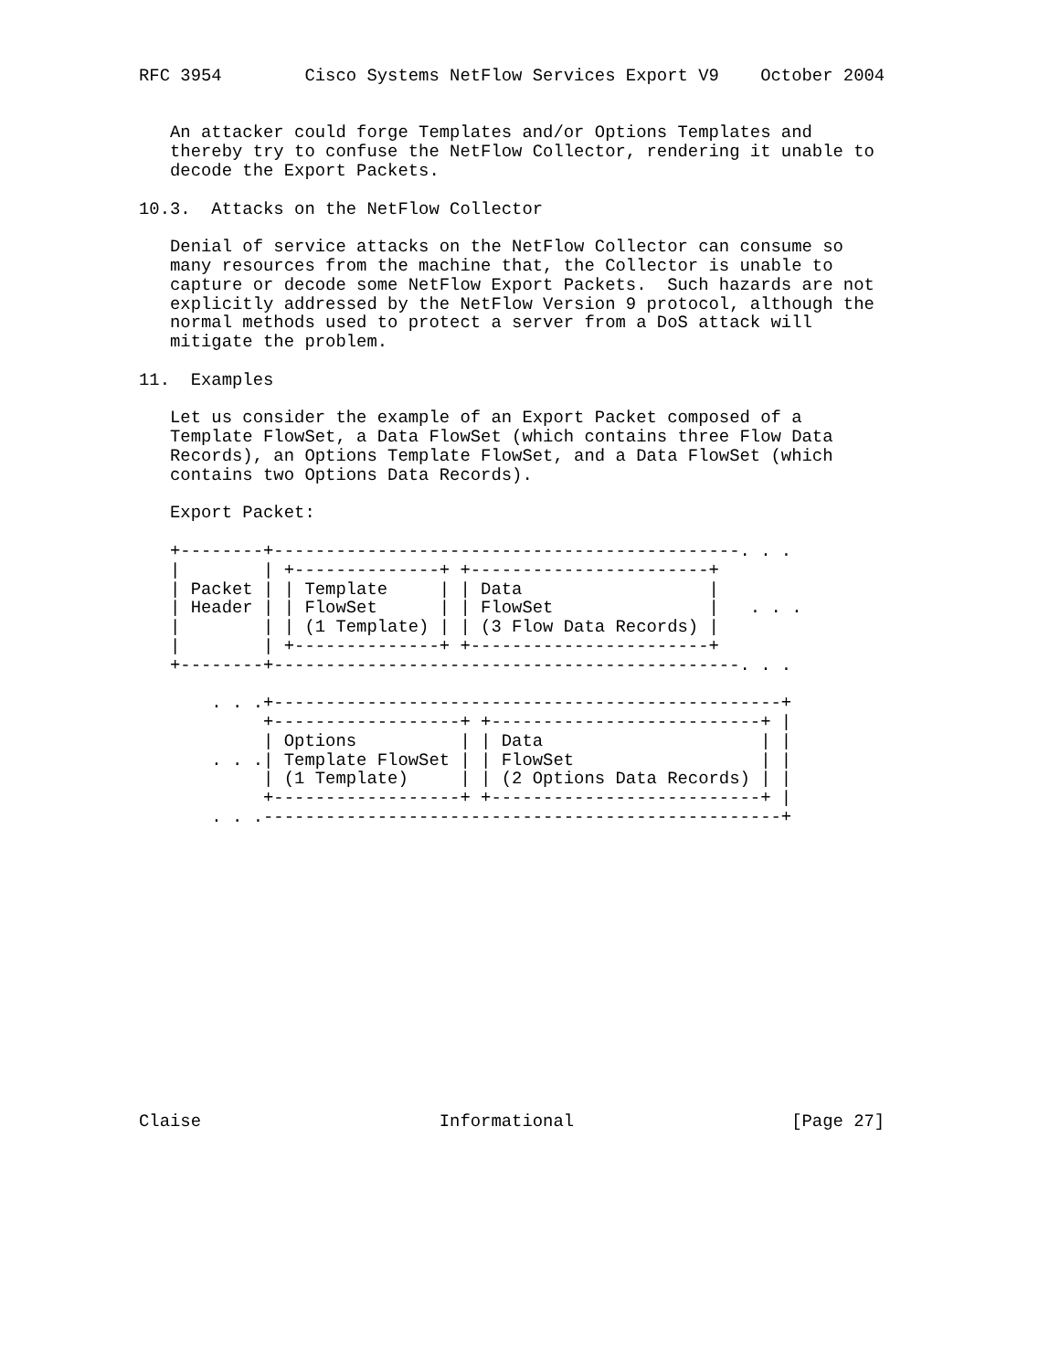RFC 3954        Cisco Systems NetFlow Services Export V9    October 2004


   An attacker could forge Templates and/or Options Templates and
   thereby try to confuse the NetFlow Collector, rendering it unable to
   decode the Export Packets.

10.3.  Attacks on the NetFlow Collector

   Denial of service attacks on the NetFlow Collector can consume so
   many resources from the machine that, the Collector is unable to
   capture or decode some NetFlow Export Packets.  Such hazards are not
   explicitly addressed by the NetFlow Version 9 protocol, although the
   normal methods used to protect a server from a DoS attack will
   mitigate the problem.

11.  Examples

   Let us consider the example of an Export Packet composed of a
   Template FlowSet, a Data FlowSet (which contains three Flow Data
   Records), an Options Template FlowSet, and a Data FlowSet (which
   contains two Options Data Records).

   Export Packet:

   +--------+---------------------------------------------. . .
   |        | +--------------+ +-----------------------+
   | Packet | | Template     | | Data                  |
   | Header | | FlowSet      | | FlowSet               |   . . .
   |        | | (1 Template) | | (3 Flow Data Records) |
   |        | +--------------+ +-----------------------+
   +--------+---------------------------------------------. . .

       . . .+-------------------------------------------------+
            +------------------+ +--------------------------+ |
            | Options          | | Data                     | |
       . . .| Template FlowSet | | FlowSet                  | |
            | (1 Template)     | | (2 Options Data Records) | |
            +------------------+ +--------------------------+ |
       . . .--------------------------------------------------+















Claise                       Informational                     [Page 27]